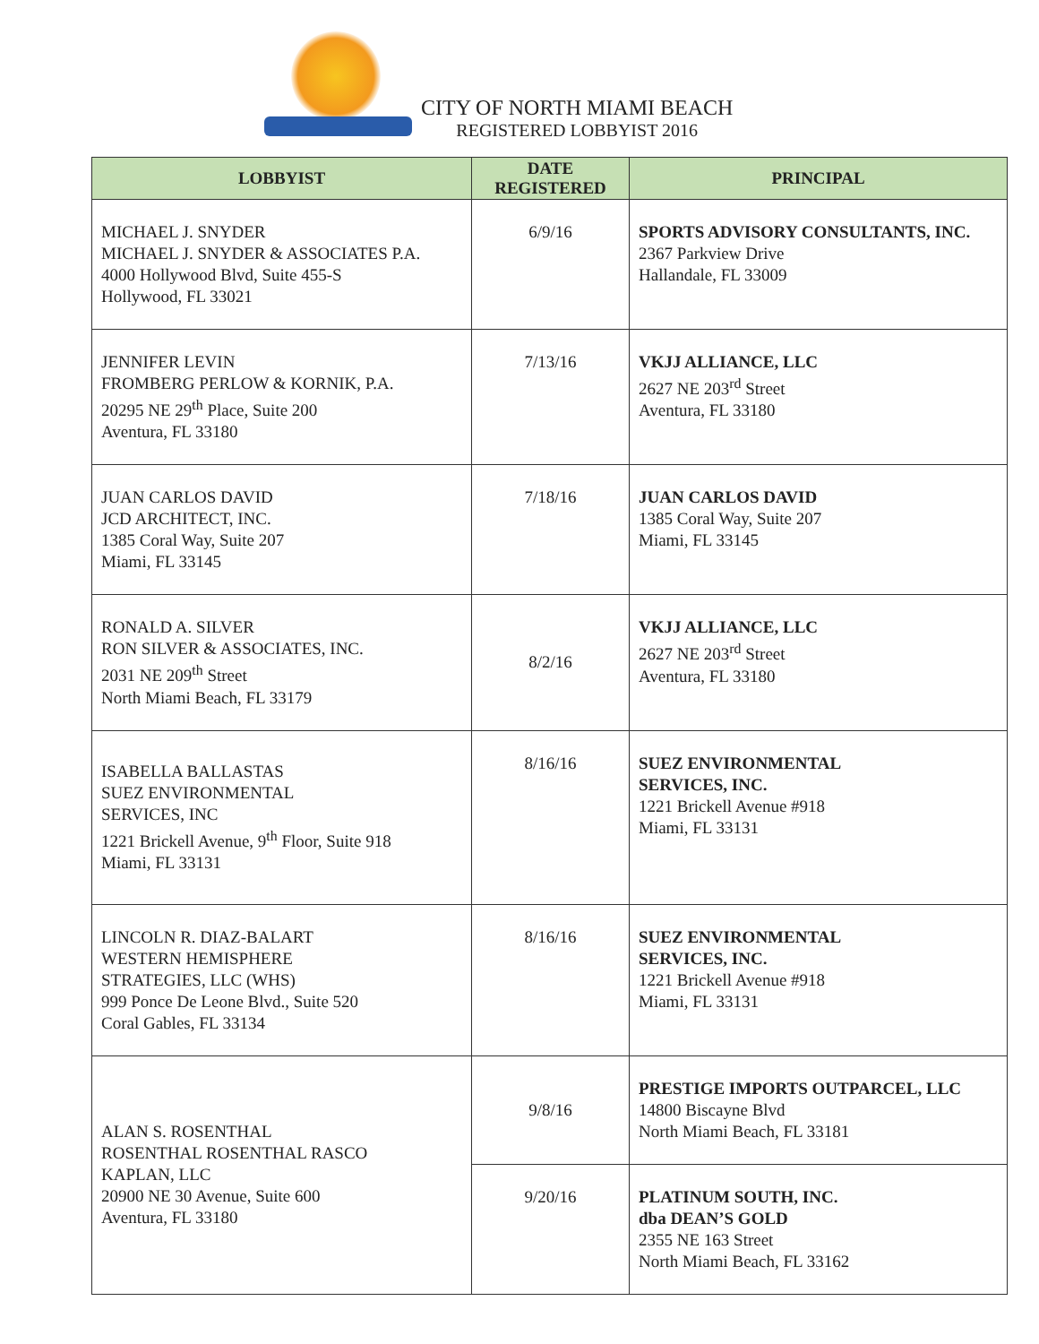CITY OF NORTH MIAMI BEACH
REGISTERED LOBBYIST 2016
| LOBBYIST | DATE REGISTERED | PRINCIPAL |
| --- | --- | --- |
| MICHAEL J. SNYDER MICHAEL J. SNYDER & ASSOCIATES P.A. 4000 Hollywood Blvd, Suite 455-S Hollywood, FL 33021 | 6/9/16 | SPORTS ADVISORY CONSULTANTS, INC. 2367 Parkview Drive Hallandale, FL 33009 |
| JENNIFER LEVIN FROMBERG PERLOW & KORNIK, P.A. 20295 NE 29<sup>th</sup> Place, Suite 200 Aventura, FL 33180 | 7/13/16 | VKJJ ALLIANCE, LLC 2627 NE 203<sup>rd</sup> Street Aventura, FL 33180 |
| JUAN CARLOS DAVID JCD ARCHITECT, INC. 1385 Coral Way, Suite 207 Miami, FL 33145 | 7/18/16 | JUAN CARLOS DAVID 1385 Coral Way, Suite 207 Miami, FL 33145 |
| RONALD A. SILVER RON SILVER & ASSOCIATES, INC. 2031 NE 209<sup>th</sup> Street North Miami Beach, FL 33179 | 8/2/16 | VKJJ ALLIANCE, LLC 2627 NE 203<sup>rd</sup> Street Aventura, FL 33180 |
| ISABELLA BALLASTAS SUEZ ENVIRONMENTAL SERVICES, INC 1221 Brickell Avenue, 9<sup>th</sup> Floor, Suite 918 Miami, FL 33131 | 8/16/16 | SUEZ ENVIRONMENTAL SERVICES, INC. 1221 Brickell Avenue #918 Miami, FL 33131 |
| LINCOLN R. DIAZ-BALART WESTERN HEMISPHERE STRATEGIES, LLC (WHS) 999 Ponce De Leone Blvd., Suite 520 Coral Gables, FL 33134 | 8/16/16 | SUEZ ENVIRONMENTAL SERVICES, INC. 1221 Brickell Avenue #918 Miami, FL 33131 |
| ALAN S. ROSENTHAL ROSENTHAL ROSENTHAL RASCO KAPLAN, LLC 20900 NE 30 Avenue, Suite 600 Aventura, FL 33180 | 9/8/16 | PRESTIGE IMPORTS OUTPARCEL, LLC 14800 Biscayne Blvd North Miami Beach, FL 33181 |
| | 9/20/16 | PLATINUM SOUTH, INC. dba DEAN’S GOLD 2355 NE 163 Street North Miami Beach, FL 33162 |